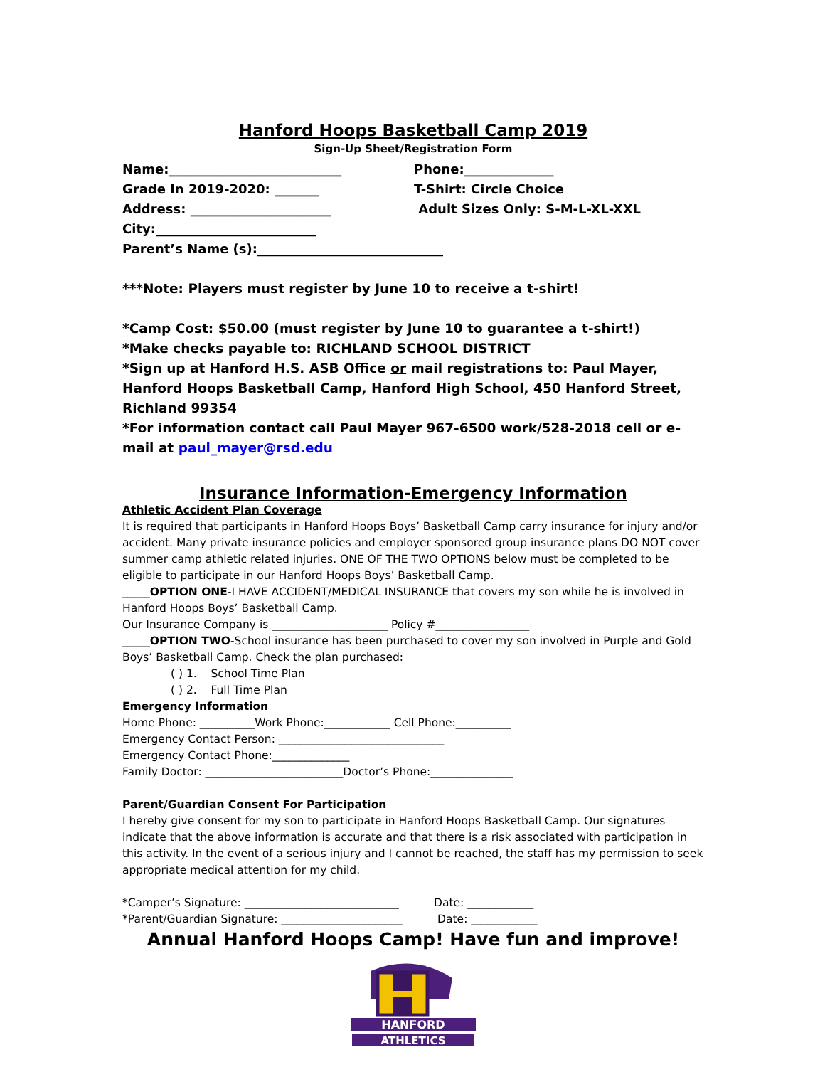Hanford Hoops Basketball Camp 2019
Sign-Up Sheet/Registration Form
Name:___________________________ Phone:______________
Grade In 2019-2020: _______ T-Shirt: Circle Choice
Address: ______________________ Adult Sizes Only: S-M-L-XL-XXL
City:_________________________
Parent’s Name (s):_____________________________
***Note: Players must register by June 10 to receive a t-shirt!
*Camp Cost: $50.00 (must register by June 10 to guarantee a t-shirt!)
*Make checks payable to: RICHLAND SCHOOL DISTRICT
*Sign up at Hanford H.S. ASB Office or mail registrations to: Paul Mayer, Hanford Hoops Basketball Camp, Hanford High School, 450 Hanford Street, Richland 99354
*For information contact call Paul Mayer 967-6500 work/528-2018 cell or e-mail at paul_mayer@rsd.edu
Insurance Information-Emergency Information
Athletic Accident Plan Coverage
It is required that participants in Hanford Hoops Boys’ Basketball Camp carry insurance for injury and/or accident. Many private insurance policies and employer sponsored group insurance plans DO NOT cover summer camp athletic related injuries. ONE OF THE TWO OPTIONS below must be completed to be eligible to participate in our Hanford Hoops Boys’ Basketball Camp.
_____OPTION ONE-I HAVE ACCIDENT/MEDICAL INSURANCE that covers my son while he is involved in Hanford Hoops Boys’ Basketball Camp.
Our Insurance Company is _____________________ Policy #_________________
_____OPTION TWO-School insurance has been purchased to cover my son involved in Purple and Gold Boys’ Basketball Camp. Check the plan purchased:
( ) 1. School Time Plan
( ) 2. Full Time Plan
Emergency Information
Home Phone: __________Work Phone:____________ Cell Phone:__________
Emergency Contact Person: ______________________________
Emergency Contact Phone:______________
Family Doctor: _________________________Doctor’s Phone:_______________
Parent/Guardian Consent For Participation
I hereby give consent for my son to participate in Hanford Hoops Basketball Camp. Our signatures indicate that the above information is accurate and that there is a risk associated with participation in this activity. In the event of a serious injury and I cannot be reached, the staff has my permission to seek appropriate medical attention for my child.
*Camper’s Signature: ____________________________ Date: ____________
*Parent/Guardian Signature: ______________________ Date: ____________
Annual Hanford Hoops Camp! Have fun and improve!
HANFORD
ATHLETICS